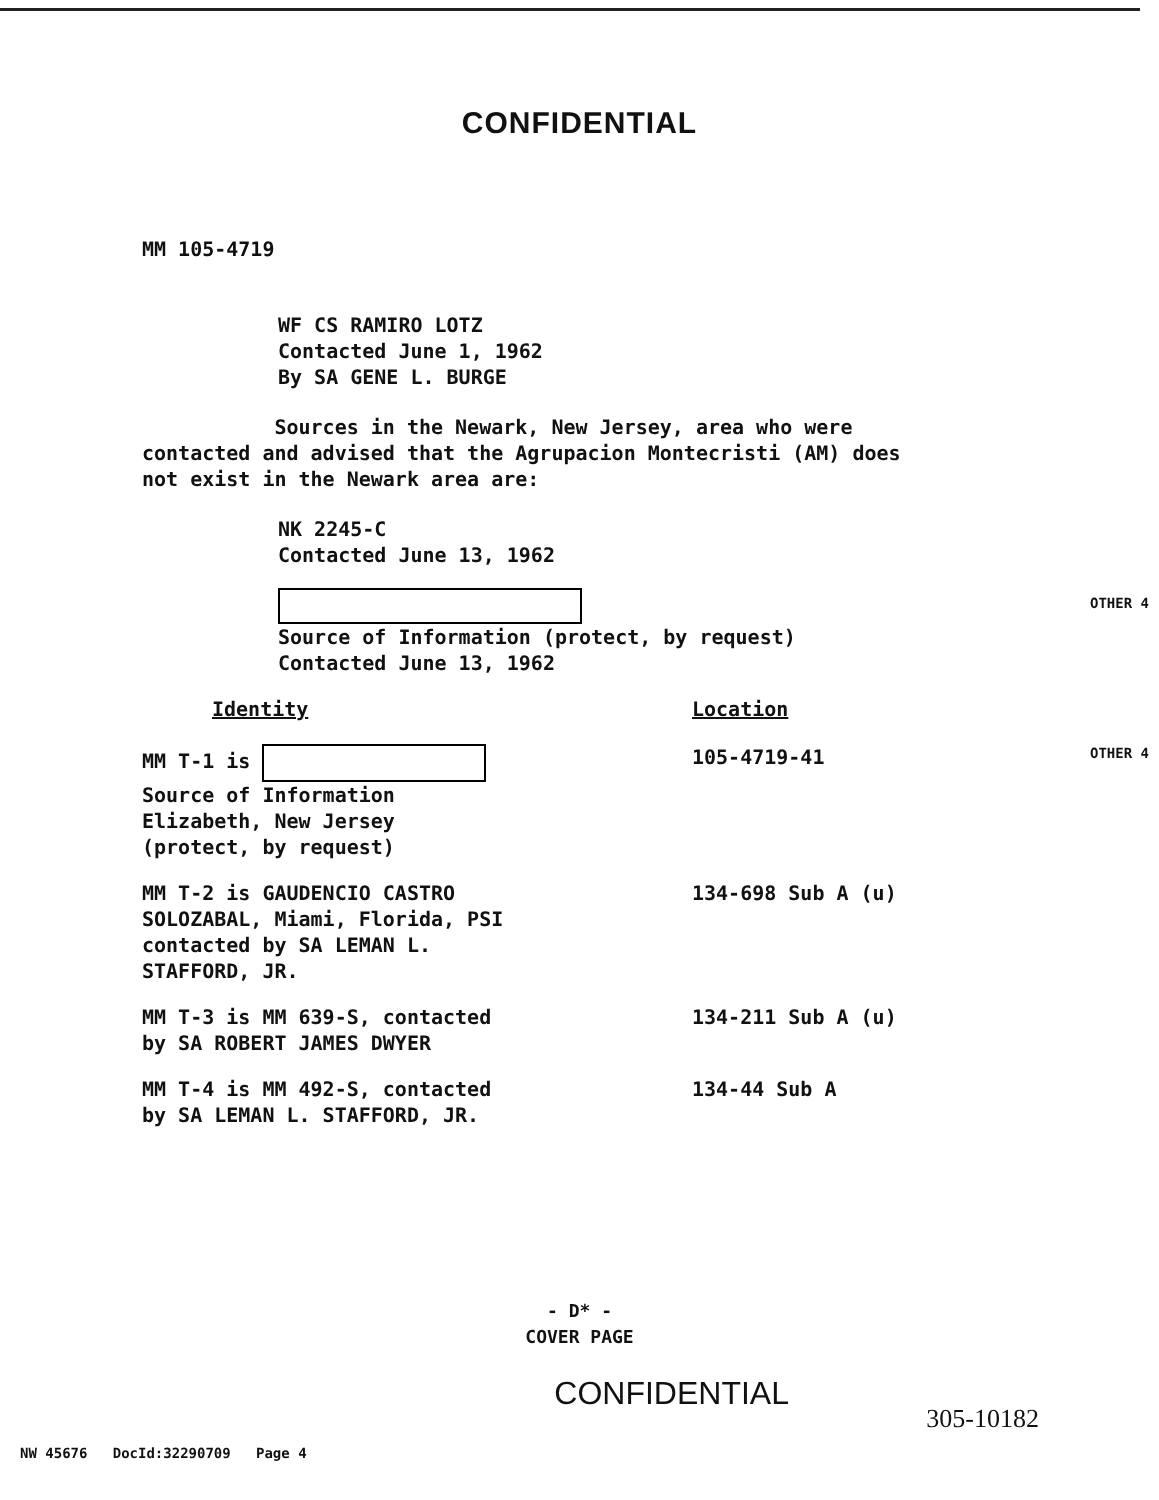CONFIDENTIAL
MM 105-4719
WF CS RAMIRO LOTZ
Contacted June 1, 1962
By SA GENE L. BURGE
Sources in the Newark, New Jersey, area who were contacted and advised that the Agrupacion Montecristi (AM) does not exist in the Newark area are:
NK 2245-C
Contacted June 13, 1962
OTHER 4
Source of Information (protect, by request)
Contacted June 13, 1962
| Identity | Location |
| --- | --- |
| MM T-1 is Source of Information Elizabeth, New Jersey (protect, by request) | 105-4719-41 OTHER 4 |
| MM T-2 is GAUDENCIO CASTRO SOLOZABAL, Miami, Florida, PSI contacted by SA LEMAN L. STAFFORD, JR. | 134-698 Sub A (u) |
| MM T-3 is MM 639-S, contacted by SA ROBERT JAMES DWYER | 134-211 Sub A (u) |
| MM T-4 is MM 492-S, contacted by SA LEMAN L. STAFFORD, JR. | 134-44 Sub A |
- D* -
COVER PAGE
CONFIDENTIAL
305-10182
NW 45676 DocId:32290709 Page 4